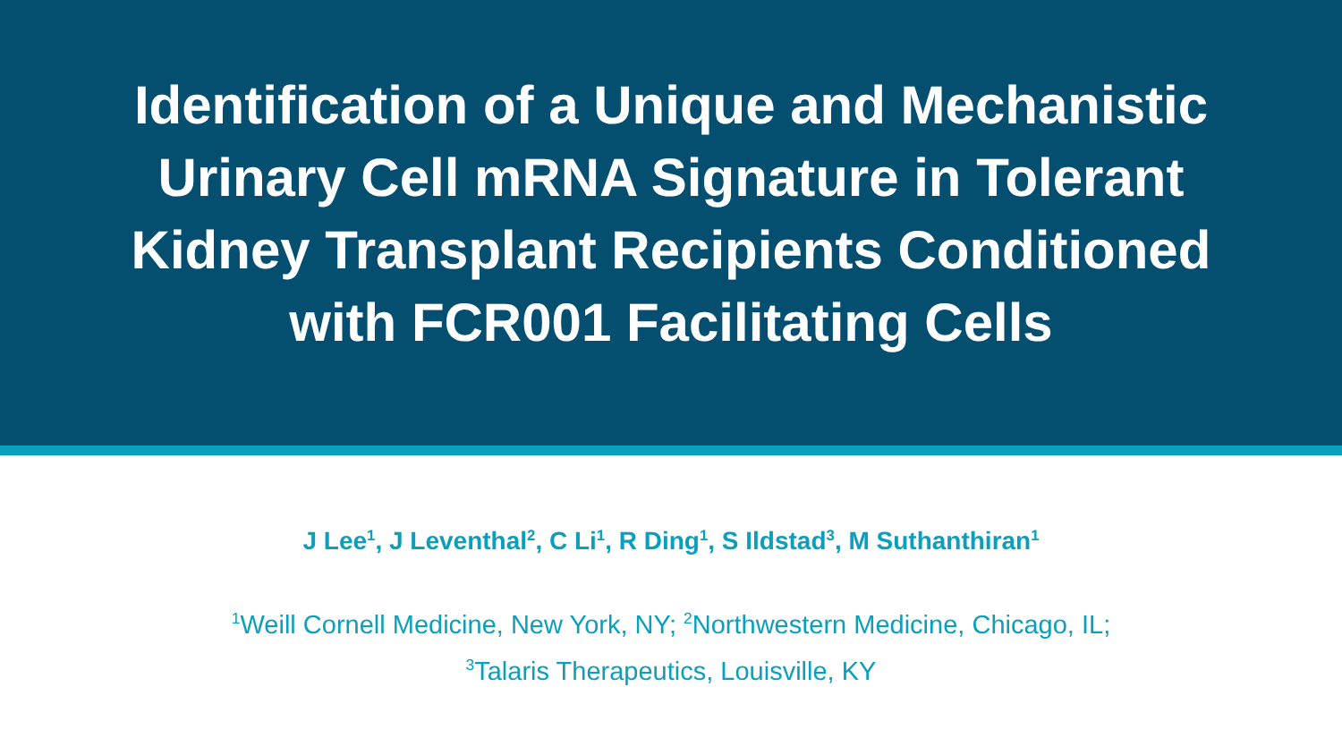Identification of a Unique and Mechanistic
Urinary Cell mRNA Signature in Tolerant
Kidney Transplant Recipients Conditioned
with FCR001 Facilitating Cells
J Lee<sup>1</sup>, J Leventhal<sup>2</sup>, C Li<sup>1</sup>, R Ding<sup>1</sup>, S Ildstad<sup>3</sup>, M Suthanthiran<sup>1</sup>
<sup>1</sup> Weill Cornell Medicine, New York, NY; <sup>2</sup>Northwestern Medicine, Chicago, IL;
<sup>3</sup> Talaris Therapeutics, Louisville, KY